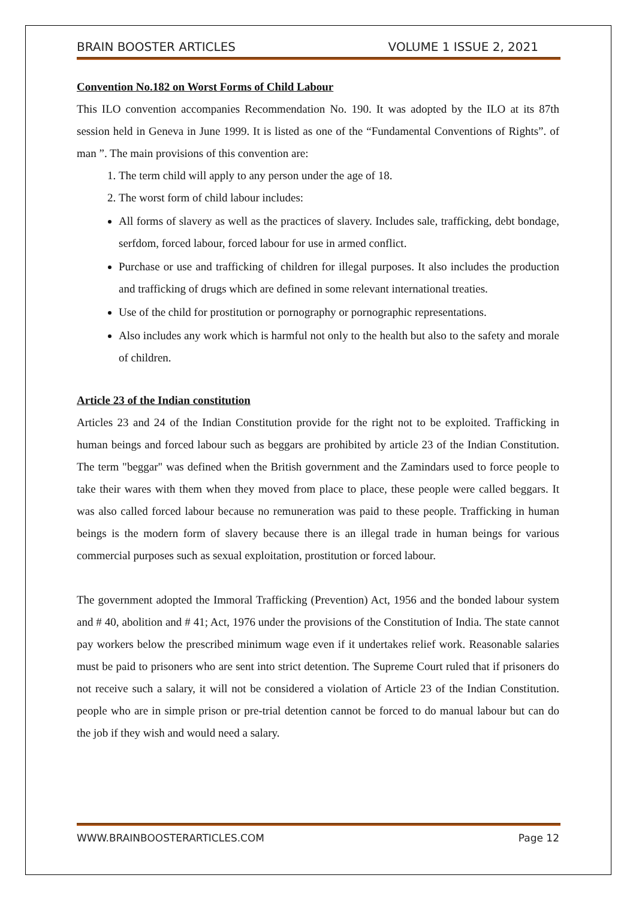BRAIN BOOSTER ARTICLES VOLUME 1 ISSUE 2, 2021
Convention No.182 on Worst Forms of Child Labour
This ILO convention accompanies Recommendation No. 190. It was adopted by the ILO at its 87th session held in Geneva in June 1999. It is listed as one of the “Fundamental Conventions of Rights”. of man ”. The main provisions of this convention are:
1. The term child will apply to any person under the age of 18.
2. The worst form of child labour includes:
All forms of slavery as well as the practices of slavery. Includes sale, trafficking, debt bondage, serfdom, forced labour, forced labour for use in armed conflict.
Purchase or use and trafficking of children for illegal purposes. It also includes the production and trafficking of drugs which are defined in some relevant international treaties.
Use of the child for prostitution or pornography or pornographic representations.
Also includes any work which is harmful not only to the health but also to the safety and morale of children.
Article 23 of the Indian constitution
Articles 23 and 24 of the Indian Constitution provide for the right not to be exploited. Trafficking in human beings and forced labour such as beggars are prohibited by article 23 of the Indian Constitution. The term "beggar" was defined when the British government and the Zamindars used to force people to take their wares with them when they moved from place to place, these people were called beggars. It was also called forced labour because no remuneration was paid to these people. Trafficking in human beings is the modern form of slavery because there is an illegal trade in human beings for various commercial purposes such as sexual exploitation, prostitution or forced labour.
The government adopted the Immoral Trafficking (Prevention) Act, 1956 and the bonded labour system and # 40, abolition and # 41; Act, 1976 under the provisions of the Constitution of India. The state cannot pay workers below the prescribed minimum wage even if it undertakes relief work. Reasonable salaries must be paid to prisoners who are sent into strict detention. The Supreme Court ruled that if prisoners do not receive such a salary, it will not be considered a violation of Article 23 of the Indian Constitution. people who are in simple prison or pre-trial detention cannot be forced to do manual labour but can do the job if they wish and would need a salary.
WWW.BRAINBOOSTERARTICLES.COM Page 12